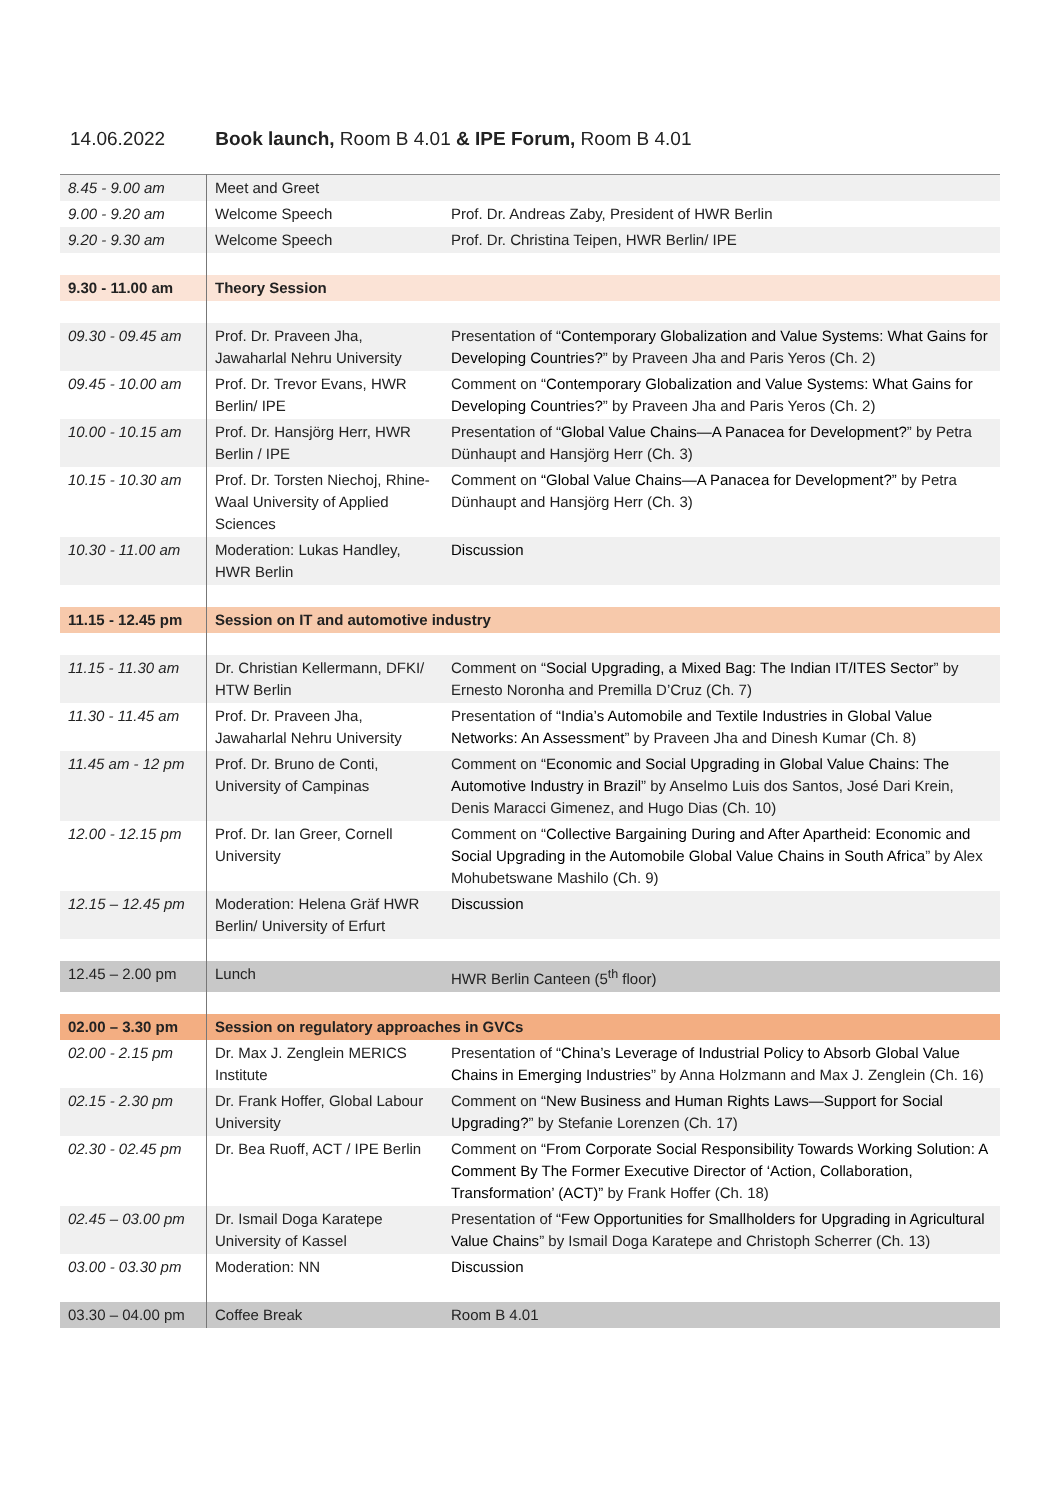14.06.2022 Book launch, Room B 4.01 & IPE Forum, Room B 4.01
| 8.45 - 9.00 am | Meet and Greet | |
| 9.00 - 9.20 am | Welcome Speech | Prof. Dr. Andreas Zaby, President of HWR Berlin |
| 9.20 - 9.30 am | Welcome Speech | Prof. Dr. Christina Teipen, HWR Berlin/ IPE |
| 9.30 - 11.00 am | Theory Session | |
| 09.30 - 09.45 am | Prof. Dr. Praveen Jha, Jawaharlal Nehru University | Presentation of “ Contemporary Globalization and Value Systems: What Gains for Developing Countries? ” by Praveen Jha and Paris Yeros (Ch. 2) |
| 09.45 - 10.00 am | Prof. Dr. Trevor Evans, HWR Berlin/ IPE | Comment on “ Contemporary Globalization and Value Systems: What Gains for Developing Countries? ” by Praveen Jha and Paris Yeros (Ch. 2) |
| 10.00 - 10.15 am | Prof. Dr. Hansjörg Herr, HWR Berlin / IPE | Presentation of “ Global Value Chains—A Panacea for Development? ” by Petra Dünhaupt and Hansjörg Herr (Ch. 3) |
| 10.15 - 10.30 am | Prof. Dr. Torsten Niechoj, Rhine-Waal University of Applied Sciences | Comment on “Global Value Chains—A Panacea for Development?” by Petra Dünhaupt and Hansjörg Herr (Ch. 3) |
| 10.30 - 11.00 am | Moderation: Lukas Handley, HWR Berlin | Discussion |
| 11.15 - 12.45 pm | Session on IT and automotive industry | |
| 11.15 - 11.30 am | Dr. Christian Kellermann, DFKI/ HTW Berlin | Comment on “ Social Upgrading, a Mixed Bag: The Indian IT/ITES Sector ” by Ernesto Noronha and Premilla D’Cruz (Ch. 7) |
| 11.30 - 11.45 am | Prof. Dr. Praveen Jha, Jawaharlal Nehru University | Presentation of “ India’s Automobile and Textile Industries in Global Value Networks: An Assessment ” by Praveen Jha and Dinesh Kumar (Ch. 8) |
| 11.45 am - 12 pm | Prof. Dr. Bruno de Conti, University of Campinas | Comment on “ Economic and Social Upgrading in Global Value Chains: The Automotive Industry in Brazil ” by Anselmo Luis dos Santos, José Dari Krein, Denis Maracci Gimenez, and Hugo Dias (Ch. 10) |
| 12.00 - 12.15 pm | Prof. Dr. Ian Greer, Cornell University | Comment on “ Collective Bargaining During and After Apartheid: Economic and Social Upgrading in the Automobile Global Value Chains in South Africa ” by Alex Mohubetswane Mashilo (Ch. 9) |
| 12.15 – 12.45 pm | Moderation: Helena Gräf HWR Berlin/ University of Erfurt | Discussion |
| 12.45 – 2.00 pm | Lunch | HWR Berlin Canteen (5<sup>th</sup> floor) |
| 02.00 – 3.30 pm | Session on regulatory approaches in GVCs | |
| 02.00 - 2.15 pm | Dr. Max J. Zenglein MERICS Institute | Presentation of “ China’s Leverage of Industrial Policy to Absorb Global Value Chains in Emerging Industries ” by Anna Holzmann and Max J. Zenglein (Ch. 16) |
| 02.15 - 2.30 pm | Dr. Frank Hoffer, Global Labour University | Comment on “ New Business and Human Rights Laws—Support for Social Upgrading? ” by Stefanie Lorenzen (Ch. 17) |
| 02.30 - 02.45 pm | Dr. Bea Ruoff, ACT / IPE Berlin | Comment on “ From Corporate Social Responsibility Towards Working Solution: A Comment By The Former Executive Director of ‘Action, Collaboration, Transformation’ (ACT)” by Frank Hoffer (Ch. 18) |
| 02.45 – 03.00 pm | Dr. Ismail Doga Karatepe University of Kassel | Presentation of “ Few Opportunities for Smallholders for Upgrading in Agricultural Value Chains ” by Ismail Doga Karatepe and Christoph Scherrer (Ch. 13) |
| 03.00 - 03.30 pm | Moderation: NN | Discussion |
| 03.30 – 04.00 pm | Coffee Break | Room B 4.01 |